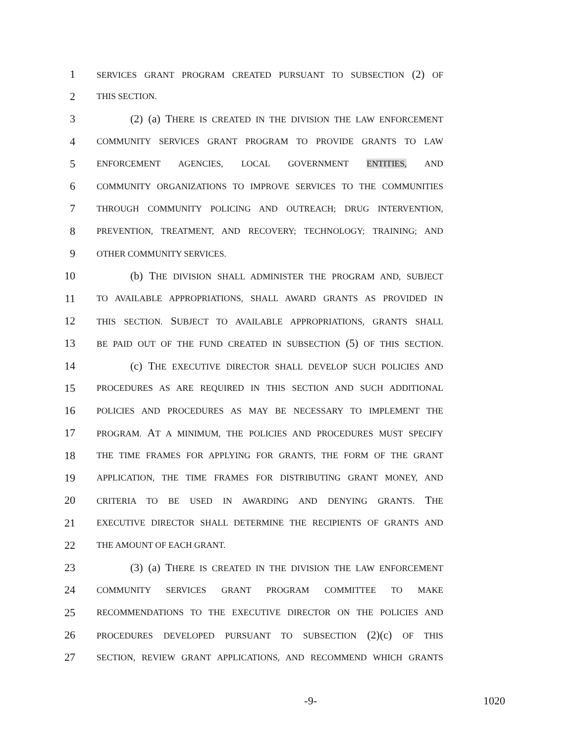1 SERVICES GRANT PROGRAM CREATED PURSUANT TO SUBSECTION (2) OF
2 THIS SECTION.
3 (2) (a) THERE IS CREATED IN THE DIVISION THE LAW ENFORCEMENT
4 COMMUNITY SERVICES GRANT PROGRAM TO PROVIDE GRANTS TO LAW
5 ENFORCEMENT AGENCIES, LOCAL GOVERNMENT ENTITIES, AND
6 COMMUNITY ORGANIZATIONS TO IMPROVE SERVICES TO THE COMMUNITIES
7 THROUGH COMMUNITY POLICING AND OUTREACH; DRUG INTERVENTION,
8 PREVENTION, TREATMENT, AND RECOVERY; TECHNOLOGY; TRAINING; AND
9 OTHER COMMUNITY SERVICES.
10 (b) THE DIVISION SHALL ADMINISTER THE PROGRAM AND, SUBJECT
11 TO AVAILABLE APPROPRIATIONS, SHALL AWARD GRANTS AS PROVIDED IN
12 THIS SECTION. SUBJECT TO AVAILABLE APPROPRIATIONS, GRANTS SHALL
13 BE PAID OUT OF THE FUND CREATED IN SUBSECTION (5) OF THIS SECTION.
14 (c) THE EXECUTIVE DIRECTOR SHALL DEVELOP SUCH POLICIES AND
15 PROCEDURES AS ARE REQUIRED IN THIS SECTION AND SUCH ADDITIONAL
16 POLICIES AND PROCEDURES AS MAY BE NECESSARY TO IMPLEMENT THE
17 PROGRAM. AT A MINIMUM, THE POLICIES AND PROCEDURES MUST SPECIFY
18 THE TIME FRAMES FOR APPLYING FOR GRANTS, THE FORM OF THE GRANT
19 APPLICATION, THE TIME FRAMES FOR DISTRIBUTING GRANT MONEY, AND
20 CRITERIA TO BE USED IN AWARDING AND DENYING GRANTS. THE
21 EXECUTIVE DIRECTOR SHALL DETERMINE THE RECIPIENTS OF GRANTS AND
22 THE AMOUNT OF EACH GRANT.
23 (3) (a) THERE IS CREATED IN THE DIVISION THE LAW ENFORCEMENT
24 COMMUNITY SERVICES GRANT PROGRAM COMMITTEE TO MAKE
25 RECOMMENDATIONS TO THE EXECUTIVE DIRECTOR ON THE POLICIES AND
26 PROCEDURES DEVELOPED PURSUANT TO SUBSECTION (2)(c) OF THIS
27 SECTION, REVIEW GRANT APPLICATIONS, AND RECOMMEND WHICH GRANTS
-9- 1020